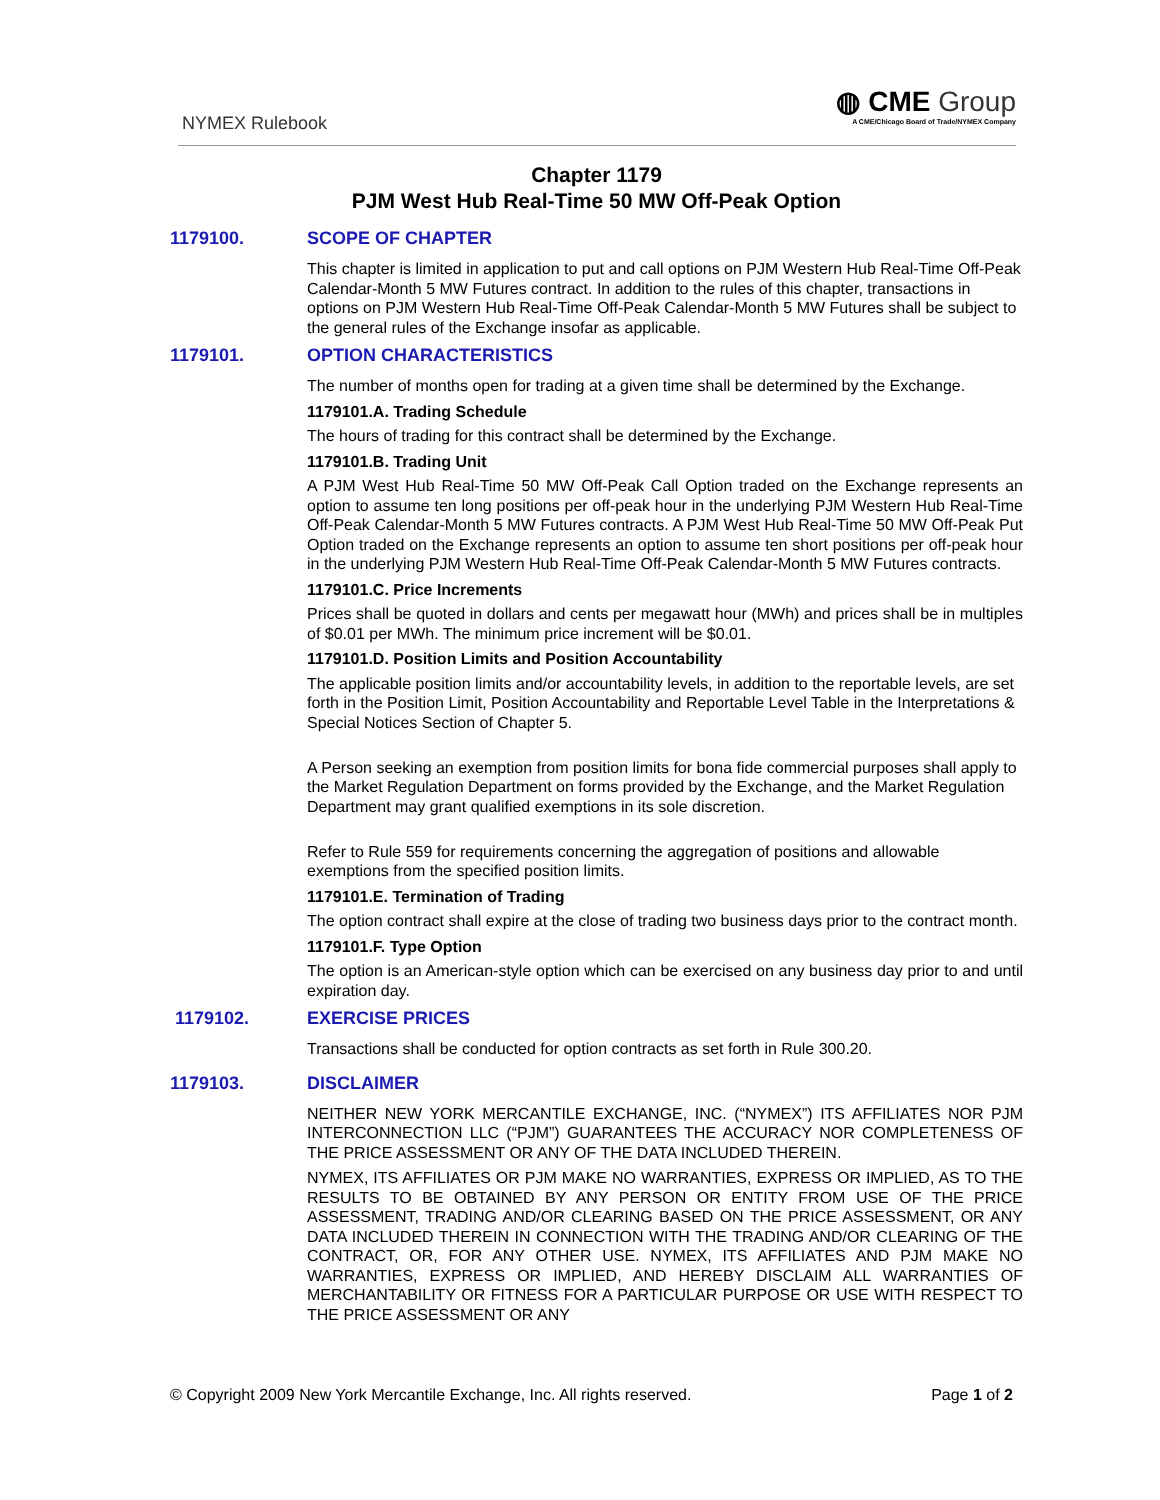NYMEX Rulebook
◍ CME Group
A CME/Chicago Board of Trade/NYMEX Company
Chapter 1179
PJM West Hub Real-Time 50 MW Off-Peak Option
1179100. SCOPE OF CHAPTER
This chapter is limited in application to put and call options on PJM Western Hub Real-Time Off-Peak Calendar-Month 5 MW Futures contract. In addition to the rules of this chapter, transactions in options on PJM Western Hub Real-Time Off-Peak Calendar-Month 5 MW Futures shall be subject to the general rules of the Exchange insofar as applicable.
1179101. OPTION CHARACTERISTICS
The number of months open for trading at a given time shall be determined by the Exchange.
1179101.A. Trading Schedule
The hours of trading for this contract shall be determined by the Exchange.
1179101.B. Trading Unit
A PJM West Hub Real-Time 50 MW Off-Peak Call Option traded on the Exchange represents an option to assume ten long positions per off-peak hour in the underlying PJM Western Hub Real-Time Off-Peak Calendar-Month 5 MW Futures contracts. A PJM West Hub Real-Time 50 MW Off-Peak Put Option traded on the Exchange represents an option to assume ten short positions per off-peak hour in the underlying PJM Western Hub Real-Time Off-Peak Calendar-Month 5 MW Futures contracts.
1179101.C. Price Increments
Prices shall be quoted in dollars and cents per megawatt hour (MWh) and prices shall be in multiples of $0.01 per MWh. The minimum price increment will be $0.01.
1179101.D. Position Limits and Position Accountability
The applicable position limits and/or accountability levels, in addition to the reportable levels, are set forth in the Position Limit, Position Accountability and Reportable Level Table in the Interpretations & Special Notices Section of Chapter 5.
A Person seeking an exemption from position limits for bona fide commercial purposes shall apply to the Market Regulation Department on forms provided by the Exchange, and the Market Regulation Department may grant qualified exemptions in its sole discretion.
Refer to Rule 559 for requirements concerning the aggregation of positions and allowable exemptions from the specified position limits.
1179101.E. Termination of Trading
The option contract shall expire at the close of trading two business days prior to the contract month.
1179101.F. Type Option
The option is an American-style option which can be exercised on any business day prior to and until expiration day.
1179102. EXERCISE PRICES
Transactions shall be conducted for option contracts as set forth in Rule 300.20.
1179103. DISCLAIMER
NEITHER NEW YORK MERCANTILE EXCHANGE, INC. (“NYMEX”) ITS AFFILIATES NOR PJM INTERCONNECTION LLC (“PJM”) GUARANTEES THE ACCURACY NOR COMPLETENESS OF THE PRICE ASSESSMENT OR ANY OF THE DATA INCLUDED THEREIN.
NYMEX, ITS AFFILIATES OR PJM MAKE NO WARRANTIES, EXPRESS OR IMPLIED, AS TO THE RESULTS TO BE OBTAINED BY ANY PERSON OR ENTITY FROM USE OF THE PRICE ASSESSMENT, TRADING AND/OR CLEARING BASED ON THE PRICE ASSESSMENT, OR ANY DATA INCLUDED THEREIN IN CONNECTION WITH THE TRADING AND/OR CLEARING OF THE CONTRACT, OR, FOR ANY OTHER USE. NYMEX, ITS AFFILIATES AND PJM MAKE NO WARRANTIES, EXPRESS OR IMPLIED, AND HEREBY DISCLAIM ALL WARRANTIES OF MERCHANTABILITY OR FITNESS FOR A PARTICULAR PURPOSE OR USE WITH RESPECT TO THE PRICE ASSESSMENT OR ANY
© Copyright 2009 New York Mercantile Exchange, Inc. All rights reserved. Page 1 of 2